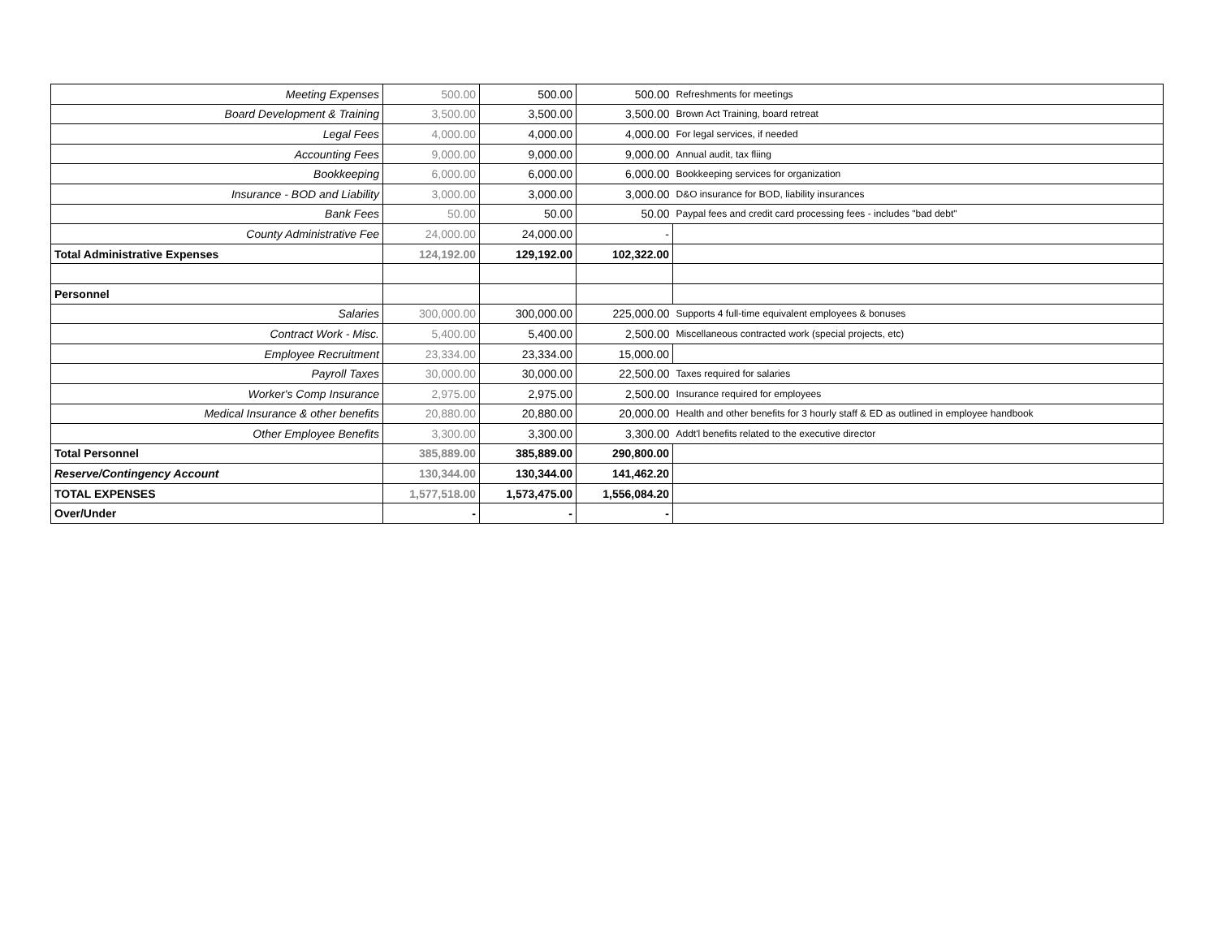| Meeting Expenses | 500.00 | 500.00 | 500.00 | Refreshments for meetings |
| Board Development & Training | 3,500.00 | 3,500.00 | 3,500.00 | Brown Act Training, board retreat |
| Legal Fees | 4,000.00 | 4,000.00 | 4,000.00 | For legal services, if needed |
| Accounting Fees | 9,000.00 | 9,000.00 | 9,000.00 | Annual audit, tax fliing |
| Bookkeeping | 6,000.00 | 6,000.00 | 6,000.00 | Bookkeeping services for organization |
| Insurance - BOD and Liability | 3,000.00 | 3,000.00 | 3,000.00 | D&O insurance for BOD, liability insurances |
| Bank Fees | 50.00 | 50.00 | 50.00 | Paypal fees and credit card processing fees - includes "bad debt" |
| County Administrative Fee | 24,000.00 | 24,000.00 | - | |
| Total Administrative Expenses | 124,192.00 | 129,192.00 | 102,322.00 | |
| Personnel | | | | |
| Salaries | 300,000.00 | 300,000.00 | 225,000.00 | Supports 4 full-time equivalent employees & bonuses |
| Contract Work - Misc. | 5,400.00 | 5,400.00 | 2,500.00 | Miscellaneous contracted work (special projects, etc) |
| Employee Recruitment | 23,334.00 | 23,334.00 | 15,000.00 | |
| Payroll Taxes | 30,000.00 | 30,000.00 | 22,500.00 | Taxes required for salaries |
| Worker's Comp Insurance | 2,975.00 | 2,975.00 | 2,500.00 | Insurance required for employees |
| Medical Insurance & other benefits | 20,880.00 | 20,880.00 | 20,000.00 | Health and other benefits for 3 hourly staff & ED as outlined in employee handbook |
| Other Employee Benefits | 3,300.00 | 3,300.00 | 3,300.00 | Addt'l benefits related to the executive director |
| Total Personnel | 385,889.00 | 385,889.00 | 290,800.00 | |
| Reserve/Contingency Account | 130,344.00 | 130,344.00 | 141,462.20 | |
| TOTAL EXPENSES | 1,577,518.00 | 1,573,475.00 | 1,556,084.20 | |
| Over/Under | - | - | - | |